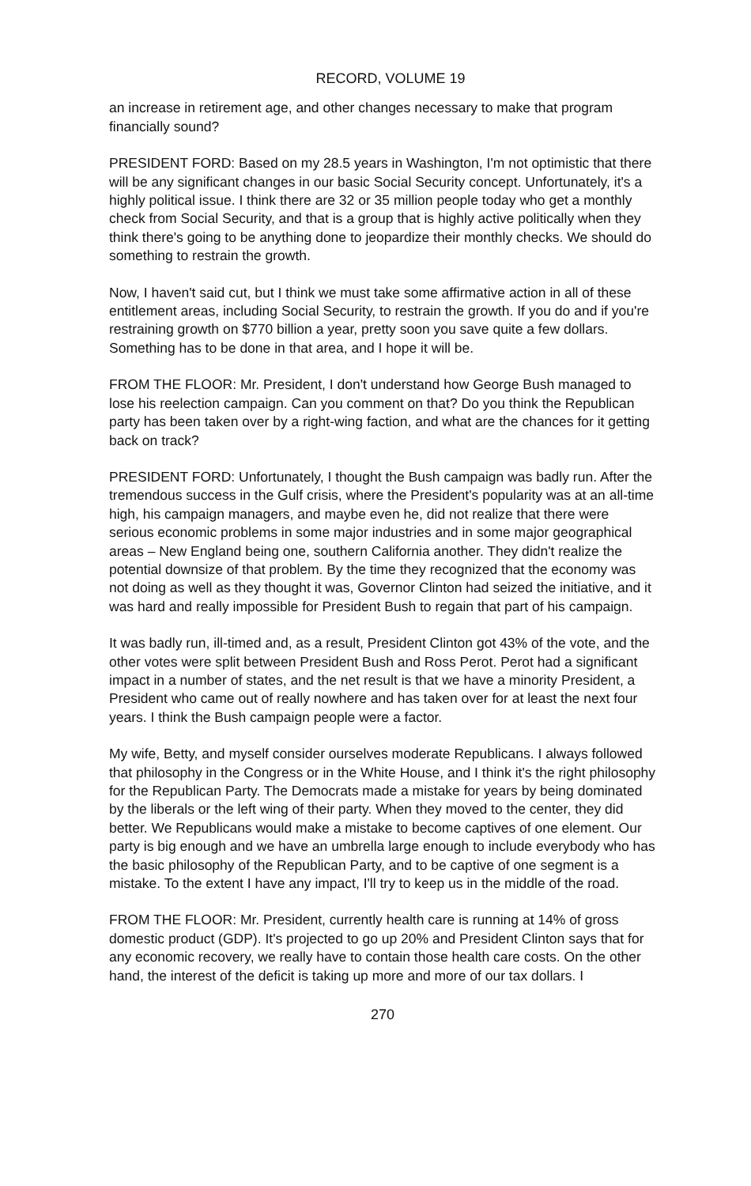RECORD, VOLUME 19
an increase in retirement age, and other changes necessary to make that program financially sound?
PRESIDENT FORD: Based on my 28.5 years in Washington, I'm not optimistic that there will be any significant changes in our basic Social Security concept. Unfortunately, it's a highly political issue. I think there are 32 or 35 million people today who get a monthly check from Social Security, and that is a group that is highly active politically when they think there's going to be anything done to jeopardize their monthly checks. We should do something to restrain the growth.
Now, I haven't said cut, but I think we must take some affirmative action in all of these entitlement areas, including Social Security, to restrain the growth. If you do and if you're restraining growth on $770 billion a year, pretty soon you save quite a few dollars. Something has to be done in that area, and I hope it will be.
FROM THE FLOOR: Mr. President, I don't understand how George Bush managed to lose his reelection campaign. Can you comment on that? Do you think the Republican party has been taken over by a right-wing faction, and what are the chances for it getting back on track?
PRESIDENT FORD: Unfortunately, I thought the Bush campaign was badly run. After the tremendous success in the Gulf crisis, where the President's popularity was at an all-time high, his campaign managers, and maybe even he, did not realize that there were serious economic problems in some major industries and in some major geographical areas – New England being one, southern California another. They didn't realize the potential downsize of that problem. By the time they recognized that the economy was not doing as well as they thought it was, Governor Clinton had seized the initiative, and it was hard and really impossible for President Bush to regain that part of his campaign.
It was badly run, ill-timed and, as a result, President Clinton got 43% of the vote, and the other votes were split between President Bush and Ross Perot. Perot had a significant impact in a number of states, and the net result is that we have a minority President, a President who came out of really nowhere and has taken over for at least the next four years. I think the Bush campaign people were a factor.
My wife, Betty, and myself consider ourselves moderate Republicans. I always followed that philosophy in the Congress or in the White House, and I think it's the right philosophy for the Republican Party. The Democrats made a mistake for years by being dominated by the liberals or the left wing of their party. When they moved to the center, they did better. We Republicans would make a mistake to become captives of one element. Our party is big enough and we have an umbrella large enough to include everybody who has the basic philosophy of the Republican Party, and to be captive of one segment is a mistake. To the extent I have any impact, I'll try to keep us in the middle of the road.
FROM THE FLOOR: Mr. President, currently health care is running at 14% of gross domestic product (GDP). It's projected to go up 20% and President Clinton says that for any economic recovery, we really have to contain those health care costs. On the other hand, the interest of the deficit is taking up more and more of our tax dollars. I
270